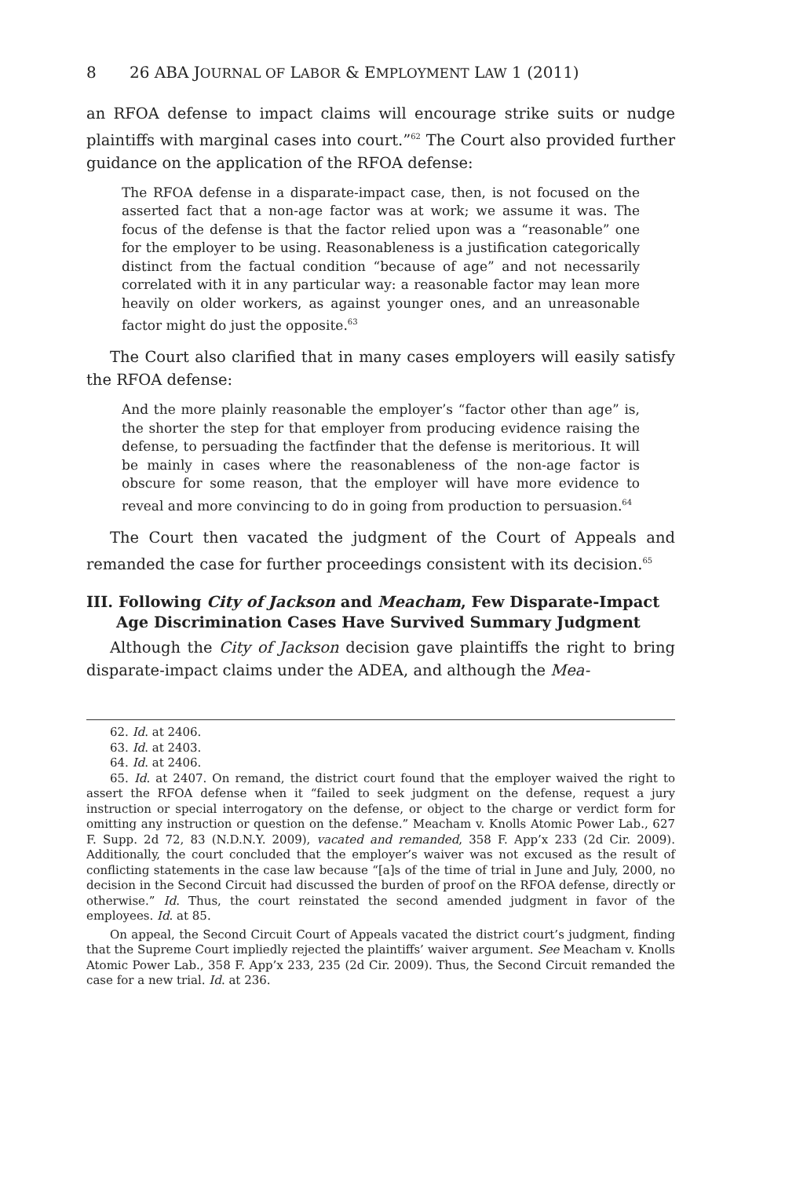8 26 ABA JOURNAL OF LABOR & EMPLOYMENT LAW 1 (2011)
an RFOA defense to impact claims will encourage strike suits or nudge plaintiffs with marginal cases into court.”<sup>62</sup> The Court also provided further guidance on the application of the RFOA defense:
The RFOA defense in a disparate-impact case, then, is not focused on the asserted fact that a non-age factor was at work; we assume it was. The focus of the defense is that the factor relied upon was a “reasonable” one for the employer to be using. Reasonableness is a justification categorically distinct from the factual condition “because of age” and not necessarily correlated with it in any particular way: a reasonable factor may lean more heavily on older workers, as against younger ones, and an unreasonable factor might do just the opposite.<sup>63</sup>
The Court also clarified that in many cases employers will easily satisfy the RFOA defense:
And the more plainly reasonable the employer’s “factor other than age” is, the shorter the step for that employer from producing evidence raising the defense, to persuading the factfinder that the defense is meritorious. It will be mainly in cases where the reasonableness of the non-age factor is obscure for some reason, that the employer will have more evidence to reveal and more convincing to do in going from production to persuasion.<sup>64</sup>
The Court then vacated the judgment of the Court of Appeals and remanded the case for further proceedings consistent with its decision.<sup>65</sup>
III. Following City of Jackson and Meacham, Few Disparate-Impact Age Discrimination Cases Have Survived Summary Judgment
Although the City of Jackson decision gave plaintiffs the right to bring disparate-impact claims under the ADEA, and although the Mea-
62. Id. at 2406.
63. Id. at 2403.
64. Id. at 2406.
65. Id. at 2407. On remand, the district court found that the employer waived the right to assert the RFOA defense when it “failed to seek judgment on the defense, request a jury instruction or special interrogatory on the defense, or object to the charge or verdict form for omitting any instruction or question on the defense.” Meacham v. Knolls Atomic Power Lab., 627 F. Supp. 2d 72, 83 (N.D.N.Y. 2009), vacated and remanded, 358 F. App’x 233 (2d Cir. 2009). Additionally, the court concluded that the employer’s waiver was not excused as the result of conflicting statements in the case law because “[a]s of the time of trial in June and July, 2000, no decision in the Second Circuit had discussed the burden of proof on the RFOA defense, directly or otherwise.” Id. Thus, the court reinstated the second amended judgment in favor of the employees. Id. at 85.
On appeal, the Second Circuit Court of Appeals vacated the district court’s judgment, finding that the Supreme Court impliedly rejected the plaintiffs’ waiver argument. See Meacham v. Knolls Atomic Power Lab., 358 F. App’x 233, 235 (2d Cir. 2009). Thus, the Second Circuit remanded the case for a new trial. Id. at 236.